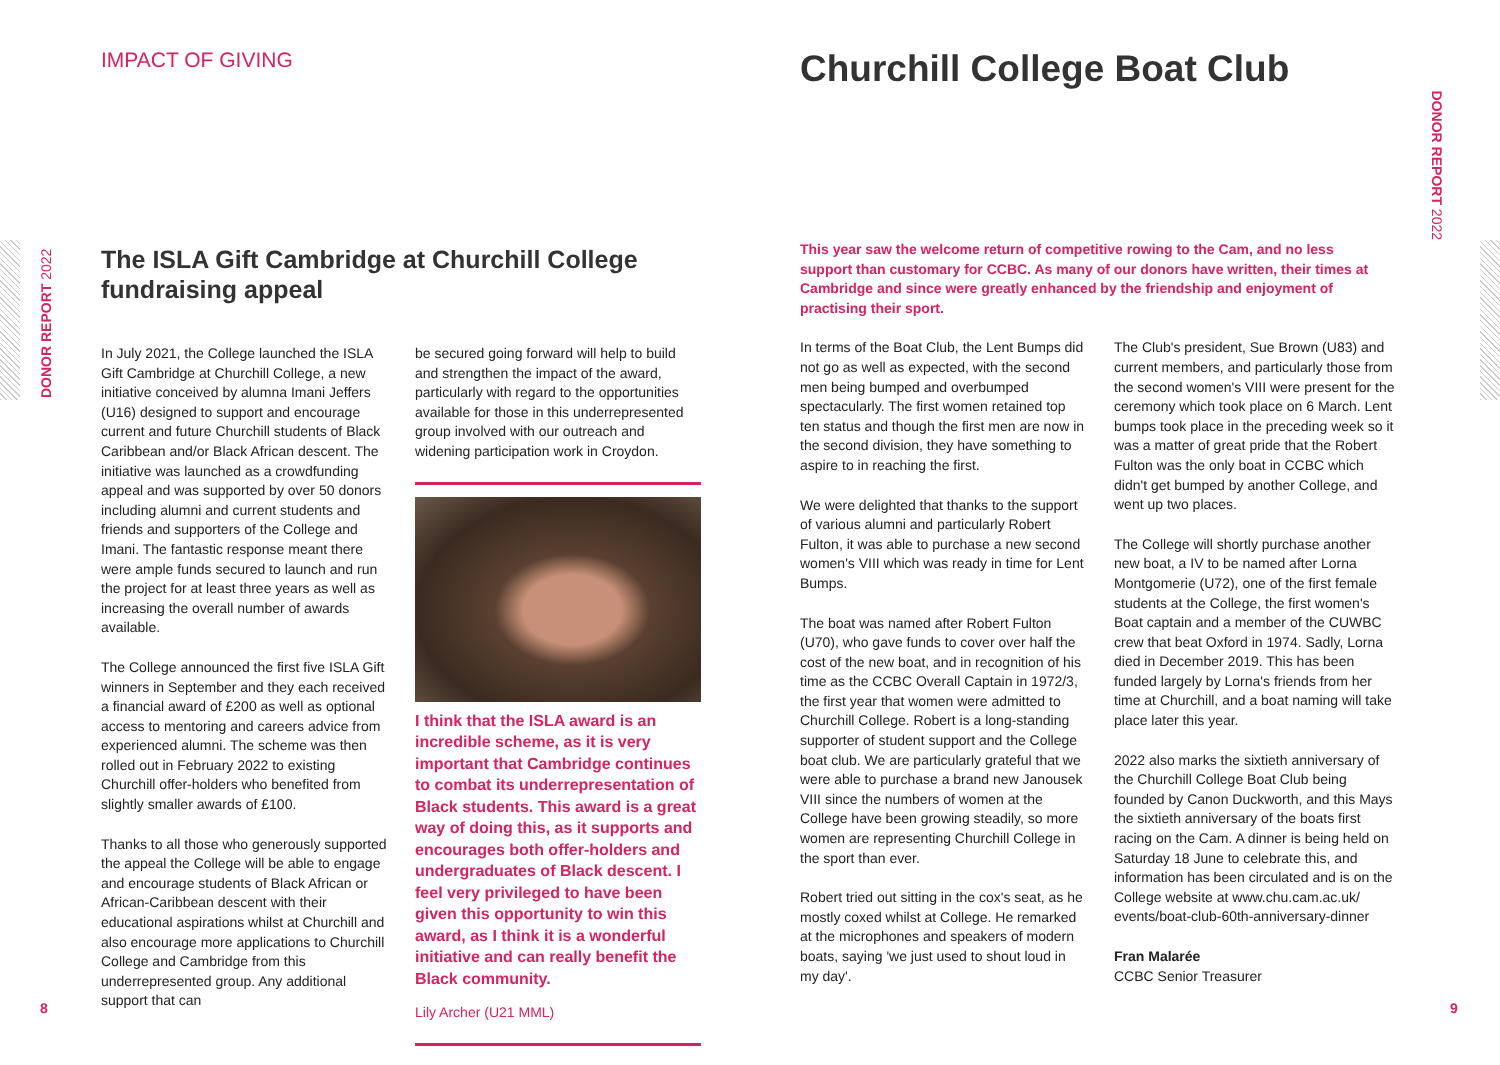DONOR REPORT 2022
DONOR REPORT 2022
8 9
IMPACT OF GIVING
The ISLA Gift Cambridge at Churchill College fundraising appeal
In July 2021, the College launched the ISLA Gift Cambridge at Churchill College, a new initiative conceived by alumna Imani Jeffers (U16) designed to support and encourage current and future Churchill students of Black Caribbean and/or Black African descent. The initiative was launched as a crowdfunding appeal and was supported by over 50 donors including alumni and current students and friends and supporters of the College and Imani. The fantastic response meant there were ample funds secured to launch and run the project for at least three years as well as increasing the overall number of awards available.
The College announced the first five ISLA Gift winners in September and they each received a financial award of £200 as well as optional access to mentoring and careers advice from experienced alumni. The scheme was then rolled out in February 2022 to existing Churchill offer-holders who benefited from slightly smaller awards of £100.
Thanks to all those who generously supported the appeal the College will be able to engage and encourage students of Black African or African-Caribbean descent with their educational aspirations whilst at Churchill and also encourage more applications to Churchill College and Cambridge from this underrepresented group. Any additional support that can
be secured going forward will help to build and strengthen the impact of the award, particularly with regard to the opportunities available for those in this underrepresented group involved with our outreach and widening participation work in Croydon.
I think that the ISLA award is an incredible scheme, as it is very important that Cambridge continues to combat its underrepresentation of Black students. This award is a great way of doing this, as it supports and encourages both offer-holders and undergraduates of Black descent. I feel very privileged to have been given this opportunity to win this award, as I think it is a wonderful initiative and can really benefit the Black community.
Lily Archer (U21 MML)
Churchill College Boat Club
This year saw the welcome return of competitive rowing to the Cam, and no less support than customary for CCBC. As many of our donors have written, their times at Cambridge and since were greatly enhanced by the friendship and enjoyment of practising their sport.
In terms of the Boat Club, the Lent Bumps did not go as well as expected, with the second men being bumped and overbumped spectacularly. The first women retained top ten status and though the first men are now in the second division, they have something to aspire to in reaching the first.
We were delighted that thanks to the support of various alumni and particularly Robert Fulton, it was able to purchase a new second women's VIII which was ready in time for Lent Bumps.
The boat was named after Robert Fulton (U70), who gave funds to cover over half the cost of the new boat, and in recognition of his time as the CCBC Overall Captain in 1972/3, the first year that women were admitted to Churchill College. Robert is a long-standing supporter of student support and the College boat club. We are particularly grateful that we were able to purchase a brand new Janousek VIII since the numbers of women at the College have been growing steadily, so more women are representing Churchill College in the sport than ever.
Robert tried out sitting in the cox's seat, as he mostly coxed whilst at College. He remarked at the microphones and speakers of modern boats, saying 'we just used to shout loud in my day'.
The Club's president, Sue Brown (U83) and current members, and particularly those from the second women's VIII were present for the ceremony which took place on 6 March. Lent bumps took place in the preceding week so it was a matter of great pride that the Robert Fulton was the only boat in CCBC which didn't get bumped by another College, and went up two places.
The College will shortly purchase another new boat, a IV to be named after Lorna Montgomerie (U72), one of the first female students at the College, the first women's Boat captain and a member of the CUWBC crew that beat Oxford in 1974. Sadly, Lorna died in December 2019. This has been funded largely by Lorna's friends from her time at Churchill, and a boat naming will take place later this year.
2022 also marks the sixtieth anniversary of the Churchill College Boat Club being founded by Canon Duckworth, and this Mays the sixtieth anniversary of the boats first racing on the Cam. A dinner is being held on Saturday 18 June to celebrate this, and information has been circulated and is on the College website at www.chu.cam.ac.uk/ events/boat-club-60th-anniversary-dinner
Fran Malarée
CCBC Senior Treasurer